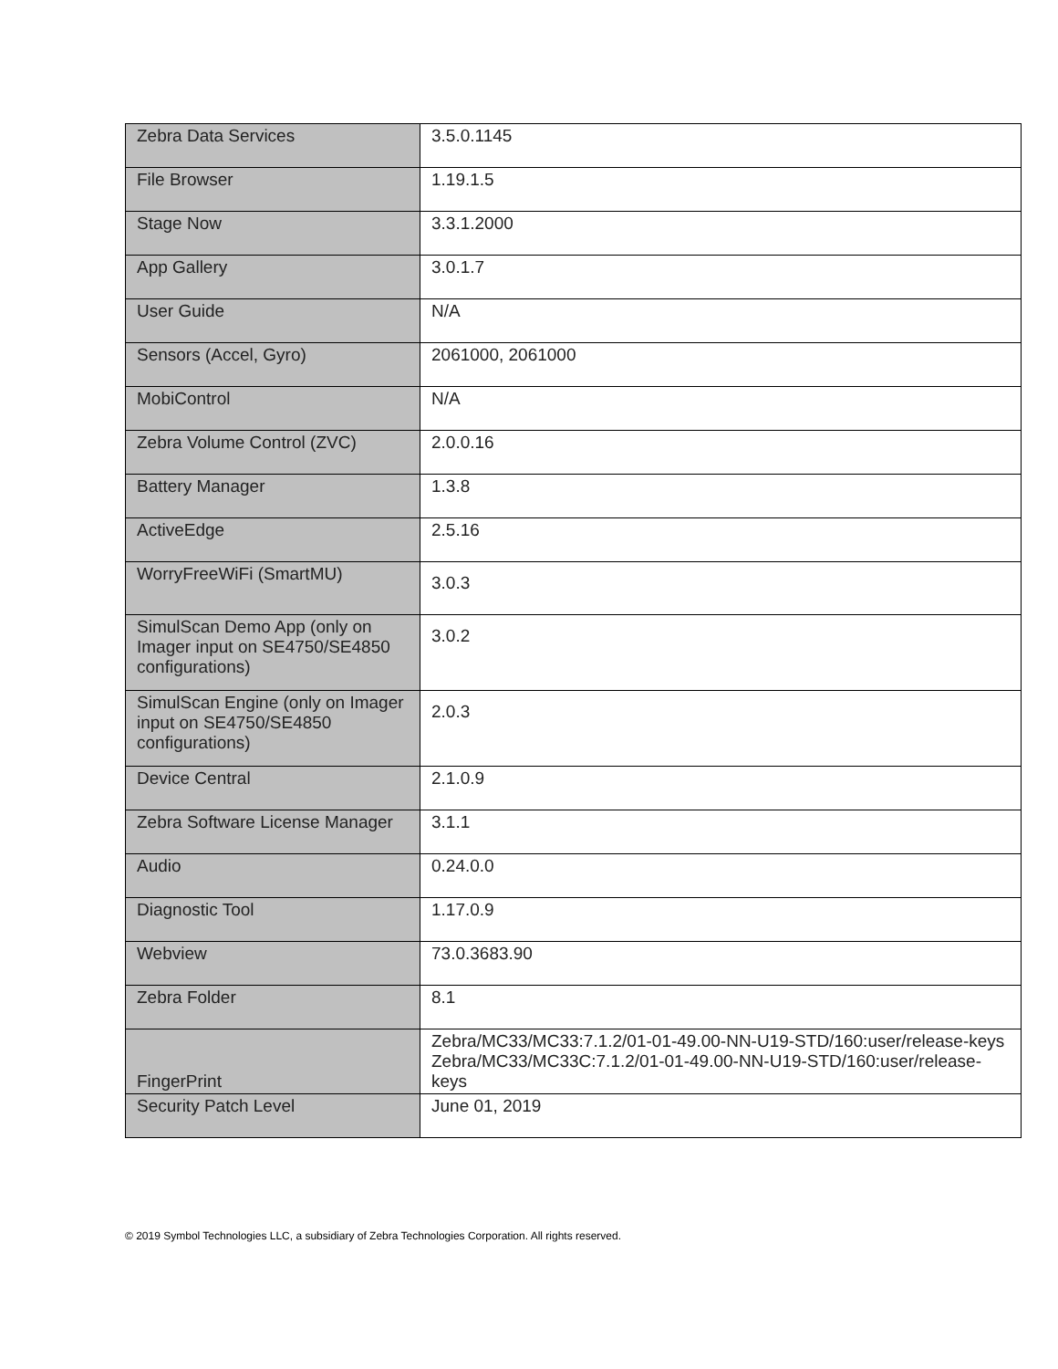| Zebra Data Services | 3.5.0.1145 |
| File Browser | 1.19.1.5 |
| Stage Now | 3.3.1.2000 |
| App Gallery | 3.0.1.7 |
| User Guide | N/A |
| Sensors (Accel, Gyro) | 2061000, 2061000 |
| MobiControl | N/A |
| Zebra Volume Control (ZVC) | 2.0.0.16 |
| Battery Manager | 1.3.8 |
| ActiveEdge | 2.5.16 |
| WorryFreeWiFi (SmartMU) | 3.0.3 |
| SimulScan Demo App (only on Imager input on SE4750/SE4850 configurations) | 3.0.2 |
| SimulScan Engine (only on Imager input on SE4750/SE4850 configurations) | 2.0.3 |
| Device Central | 2.1.0.9 |
| Zebra Software License Manager | 3.1.1 |
| Audio | 0.24.0.0 |
| Diagnostic Tool | 1.17.0.9 |
| Webview | 73.0.3683.90 |
| Zebra Folder | 8.1 |
| FingerPrint | Zebra/MC33/MC33:7.1.2/01-01-49.00-NN-U19-STD/160:user/release-keys Zebra/MC33/MC33C:7.1.2/01-01-49.00-NN-U19-STD/160:user/release-keys |
| Security Patch Level | June 01, 2019 |
© 2019 Symbol Technologies LLC, a subsidiary of Zebra Technologies Corporation. All rights reserved.